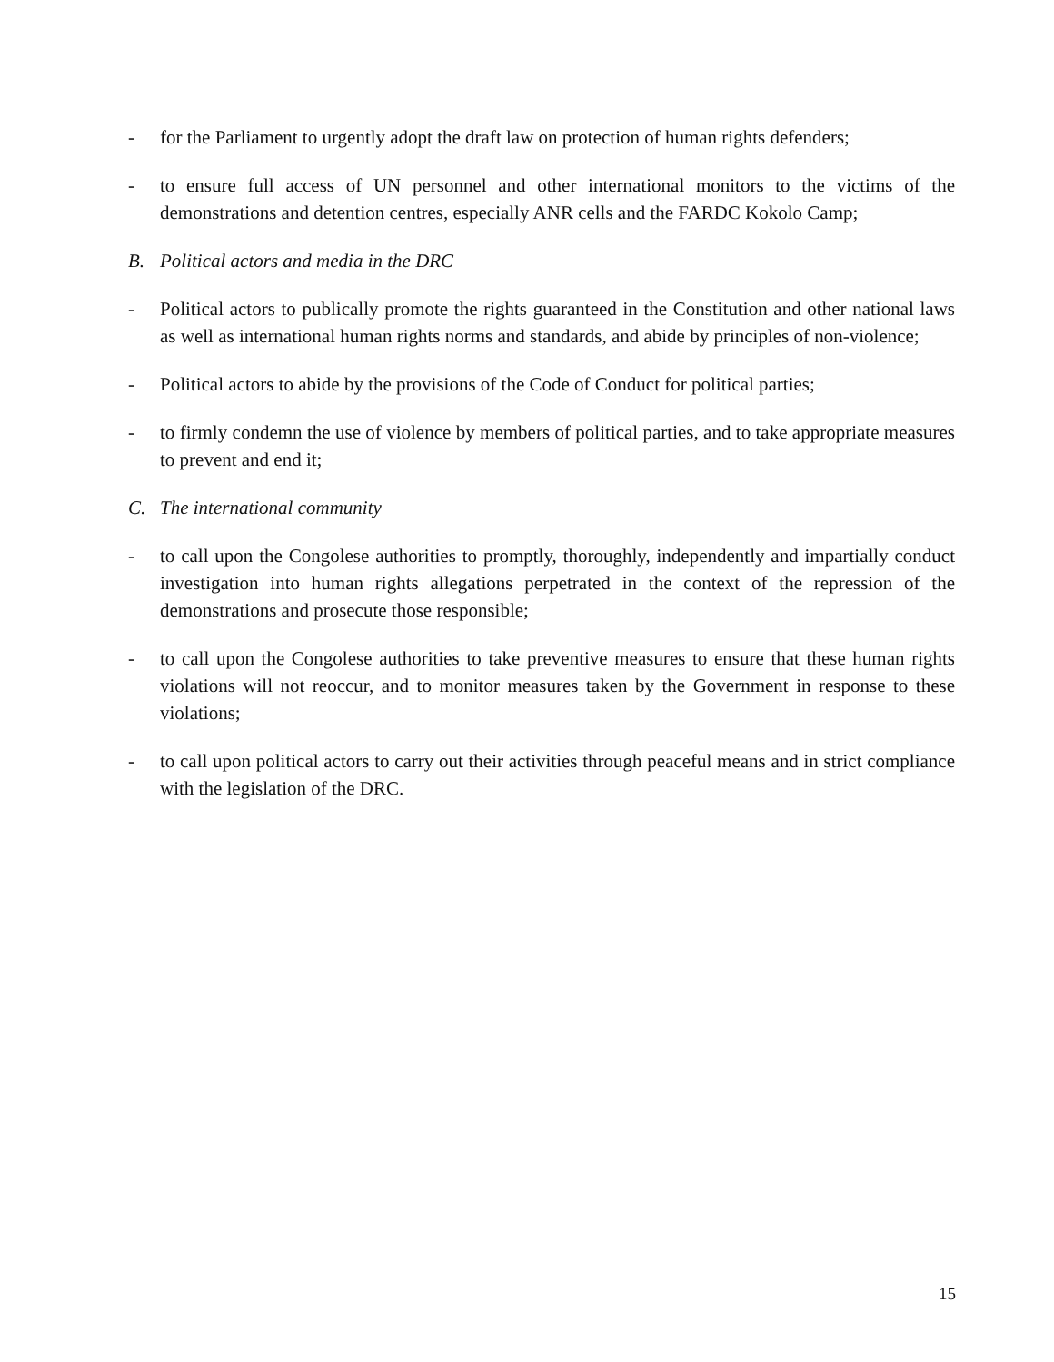- for the Parliament to urgently adopt the draft law on protection of human rights defenders;
- to ensure full access of UN personnel and other international monitors to the victims of the demonstrations and detention centres, especially ANR cells and the FARDC Kokolo Camp;
B. Political actors and media in the DRC
- Political actors to publically promote the rights guaranteed in the Constitution and other national laws as well as international human rights norms and standards, and abide by principles of non-violence;
- Political actors to abide by the provisions of the Code of Conduct for political parties;
- to firmly condemn the use of violence by members of political parties, and to take appropriate measures to prevent and end it;
C. The international community
- to call upon the Congolese authorities to promptly, thoroughly, independently and impartially conduct investigation into human rights allegations perpetrated in the context of the repression of the demonstrations and prosecute those responsible;
- to call upon the Congolese authorities to take preventive measures to ensure that these human rights violations will not reoccur, and to monitor measures taken by the Government in response to these violations;
- to call upon political actors to carry out their activities through peaceful means and in strict compliance with the legislation of the DRC.
15